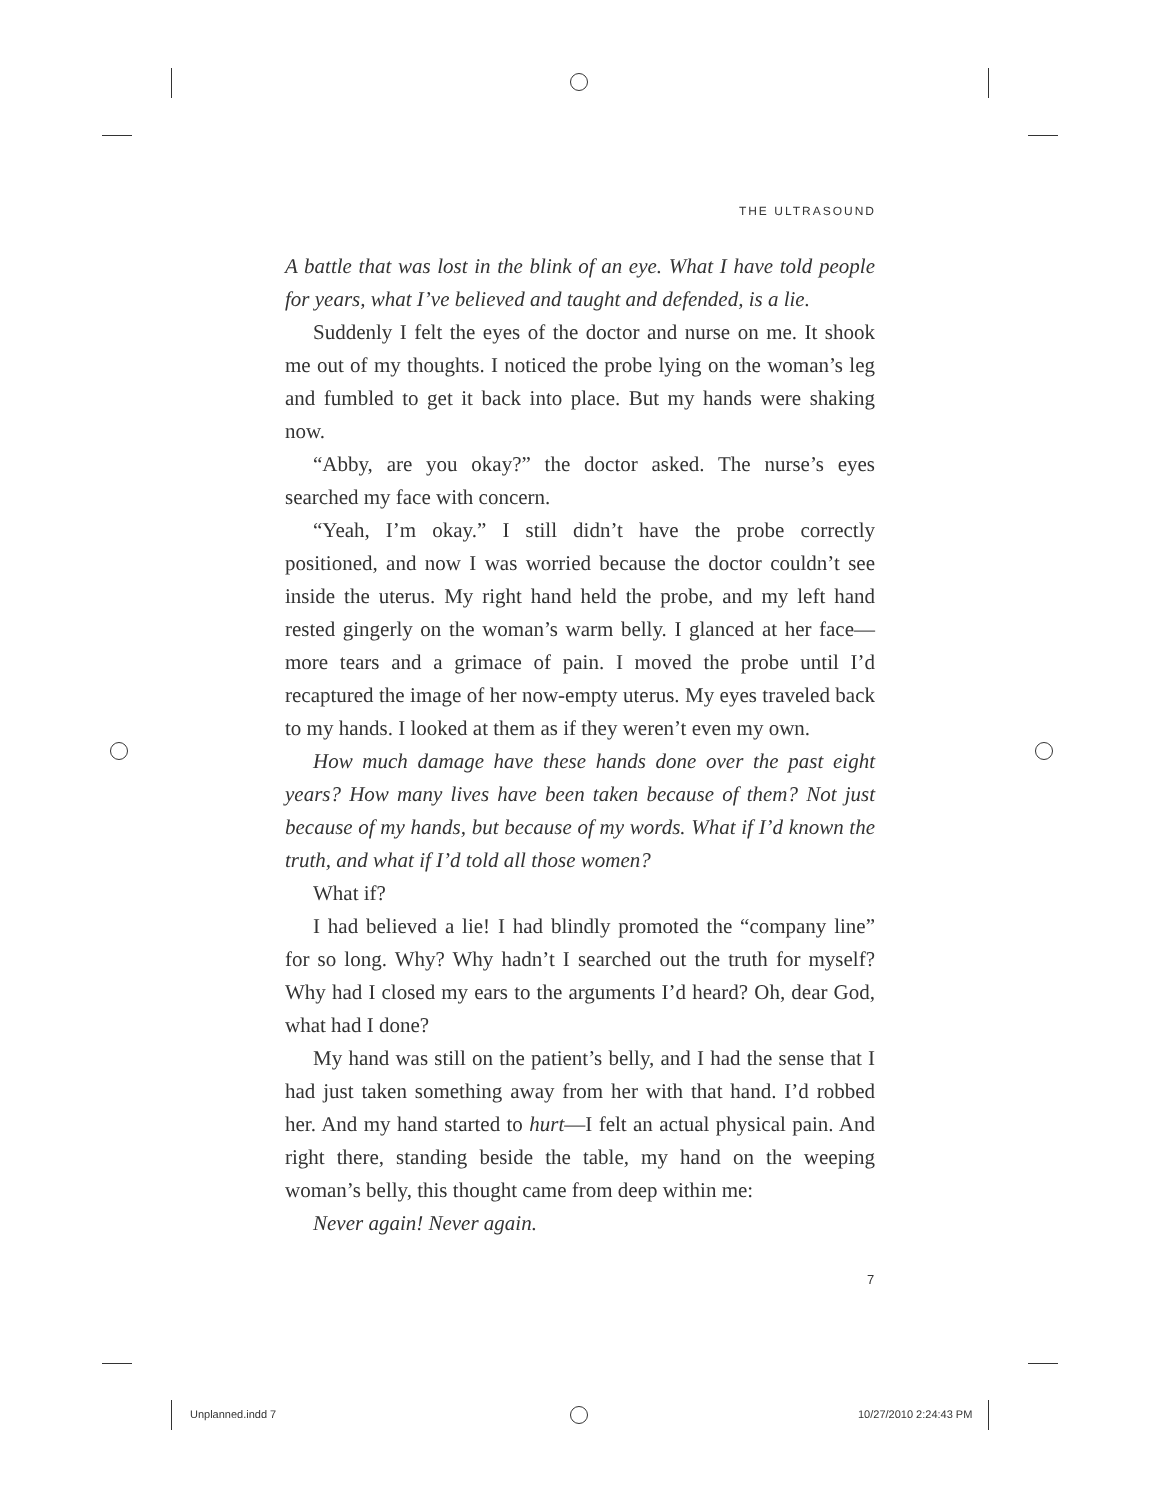THE ULTRASOUND
A battle that was lost in the blink of an eye. What I have told people for years, what I’ve believed and taught and defended, is a lie.
Suddenly I felt the eyes of the doctor and nurse on me. It shook me out of my thoughts. I noticed the probe lying on the woman’s leg and fumbled to get it back into place. But my hands were shaking now.
“Abby, are you okay?” the doctor asked. The nurse’s eyes searched my face with concern.
“Yeah, I’m okay.” I still didn’t have the probe correctly positioned, and now I was worried because the doctor couldn’t see inside the uterus. My right hand held the probe, and my left hand rested gingerly on the woman’s warm belly. I glanced at her face—more tears and a grimace of pain. I moved the probe until I’d recaptured the image of her now-empty uterus. My eyes traveled back to my hands. I looked at them as if they weren’t even my own.
How much damage have these hands done over the past eight years? How many lives have been taken because of them? Not just because of my hands, but because of my words. What if I’d known the truth, and what if I’d told all those women?
What if?
I had believed a lie! I had blindly promoted the “company line” for so long. Why? Why hadn’t I searched out the truth for myself? Why had I closed my ears to the arguments I’d heard? Oh, dear God, what had I done?
My hand was still on the patient’s belly, and I had the sense that I had just taken something away from her with that hand. I’d robbed her. And my hand started to hurt—I felt an actual physical pain. And right there, standing beside the table, my hand on the weeping woman’s belly, this thought came from deep within me:
Never again! Never again.
7
Unplanned.indd 7 10/27/2010 2:24:43 PM